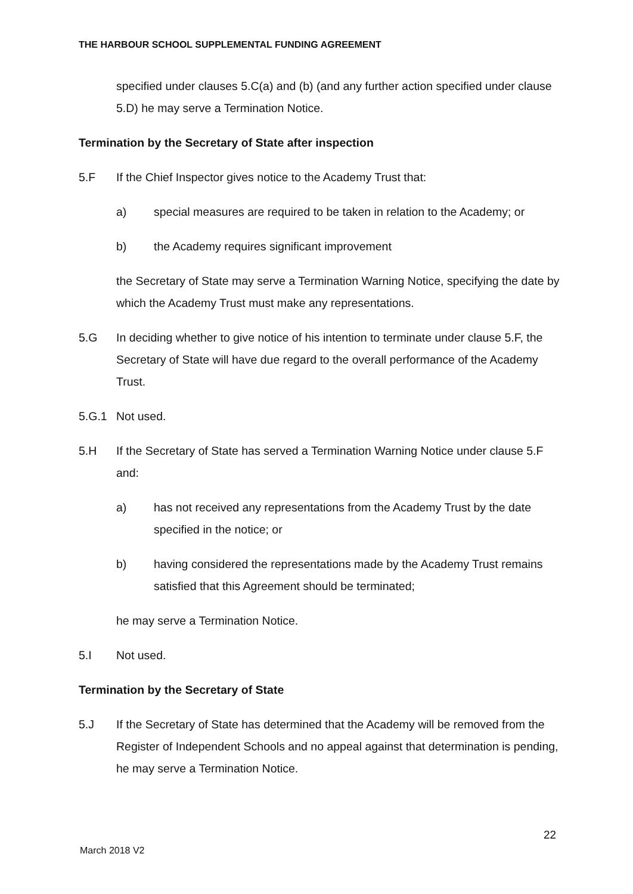THE HARBOUR SCHOOL SUPPLEMENTAL FUNDING AGREEMENT
specified under clauses 5.C(a) and (b) (and any further action specified under clause 5.D) he may serve a Termination Notice.
Termination by the Secretary of State after inspection
5.F If the Chief Inspector gives notice to the Academy Trust that:
a) special measures are required to be taken in relation to the Academy; or
b) the Academy requires significant improvement
the Secretary of State may serve a Termination Warning Notice, specifying the date by which the Academy Trust must make any representations.
5.G In deciding whether to give notice of his intention to terminate under clause 5.F, the Secretary of State will have due regard to the overall performance of the Academy Trust.
5.G.1 Not used.
5.H If the Secretary of State has served a Termination Warning Notice under clause 5.F and:
a) has not received any representations from the Academy Trust by the date specified in the notice; or
b) having considered the representations made by the Academy Trust remains satisfied that this Agreement should be terminated;
he may serve a Termination Notice.
5.I Not used.
Termination by the Secretary of State
5.J If the Secretary of State has determined that the Academy will be removed from the Register of Independent Schools and no appeal against that determination is pending, he may serve a Termination Notice.
22
March 2018 V2